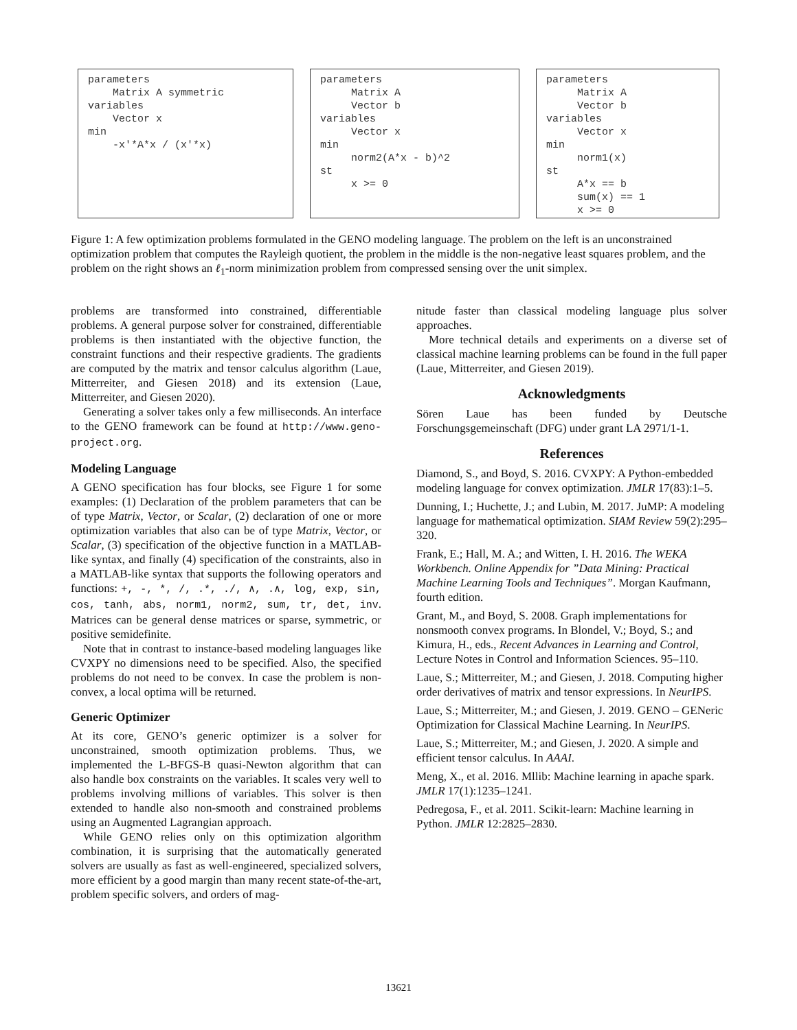parameters Matrix A symmetric variables Vector x min -x'*A*x / (x'*x)
parameters Matrix A Vector b variables Vector x min norm2(A*x - b)^2 st x >= 0
parameters Matrix A Vector b variables Vector x min norm1(x) st A*x == b sum(x) == 1 x >= 0
Figure 1: A few optimization problems formulated in the GENO modeling language. The problem on the left is an unconstrained optimization problem that computes the Rayleigh quotient, the problem in the middle is the non-negative least squares problem, and the problem on the right shows an ℓ<sub>1</sub>-norm minimization problem from compressed sensing over the unit simplex.
problems are transformed into constrained, differentiable problems. A general purpose solver for constrained, differentiable problems is then instantiated with the objective function, the constraint functions and their respective gradients. The gradients are computed by the matrix and tensor calculus algorithm (Laue, Mitterreiter, and Giesen 2018) and its extension (Laue, Mitterreiter, and Giesen 2020).
Generating a solver takes only a few milliseconds. An interface to the GENO framework can be found at http://www.geno-project.org.
Modeling Language
A GENO specification has four blocks, see Figure 1 for some examples: (1) Declaration of the problem parameters that can be of type Matrix, Vector, or Scalar, (2) declaration of one or more optimization variables that also can be of type Matrix, Vector, or Scalar, (3) specification of the objective function in a MATLAB-like syntax, and finally (4) specification of the constraints, also in a MATLAB-like syntax that supports the following operators and functions: +, -, *, /, .*, ./, ∧, .∧, log, exp, sin, cos, tanh, abs, norm1, norm2, sum, tr, det, inv. Matrices can be general dense matrices or sparse, symmetric, or positive semidefinite.
Note that in contrast to instance-based modeling languages like CVXPY no dimensions need to be specified. Also, the specified problems do not need to be convex. In case the problem is non-convex, a local optima will be returned.
Generic Optimizer
At its core, GENO’s generic optimizer is a solver for unconstrained, smooth optimization problems. Thus, we implemented the L-BFGS-B quasi-Newton algorithm that can also handle box constraints on the variables. It scales very well to problems involving millions of variables. This solver is then extended to handle also non-smooth and constrained problems using an Augmented Lagrangian approach.
While GENO relies only on this optimization algorithm combination, it is surprising that the automatically generated solvers are usually as fast as well-engineered, specialized solvers, more efficient by a good margin than many recent state-of-the-art, problem specific solvers, and orders of mag-
nitude faster than classical modeling language plus solver approaches.
More technical details and experiments on a diverse set of classical machine learning problems can be found in the full paper (Laue, Mitterreiter, and Giesen 2019).
Acknowledgments
Sören Laue has been funded by Deutsche Forschungsgemeinschaft (DFG) under grant LA 2971/1-1.
References
Diamond, S., and Boyd, S. 2016. CVXPY: A Python-embedded modeling language for convex optimization. JMLR 17(83):1–5.
Dunning, I.; Huchette, J.; and Lubin, M. 2017. JuMP: A modeling language for mathematical optimization. SIAM Review 59(2):295–320.
Frank, E.; Hall, M. A.; and Witten, I. H. 2016. The WEKA Workbench. Online Appendix for ”Data Mining: Practical Machine Learning Tools and Techniques”. Morgan Kaufmann, fourth edition.
Grant, M., and Boyd, S. 2008. Graph implementations for nonsmooth convex programs. In Blondel, V.; Boyd, S.; and Kimura, H., eds., Recent Advances in Learning and Control, Lecture Notes in Control and Information Sciences. 95–110.
Laue, S.; Mitterreiter, M.; and Giesen, J. 2018. Computing higher order derivatives of matrix and tensor expressions. In NeurIPS.
Laue, S.; Mitterreiter, M.; and Giesen, J. 2019. GENO – GENeric Optimization for Classical Machine Learning. In NeurIPS.
Laue, S.; Mitterreiter, M.; and Giesen, J. 2020. A simple and efficient tensor calculus. In AAAI.
Meng, X., et al. 2016. Mllib: Machine learning in apache spark. JMLR 17(1):1235–1241.
Pedregosa, F., et al. 2011. Scikit-learn: Machine learning in Python. JMLR 12:2825–2830.
13621